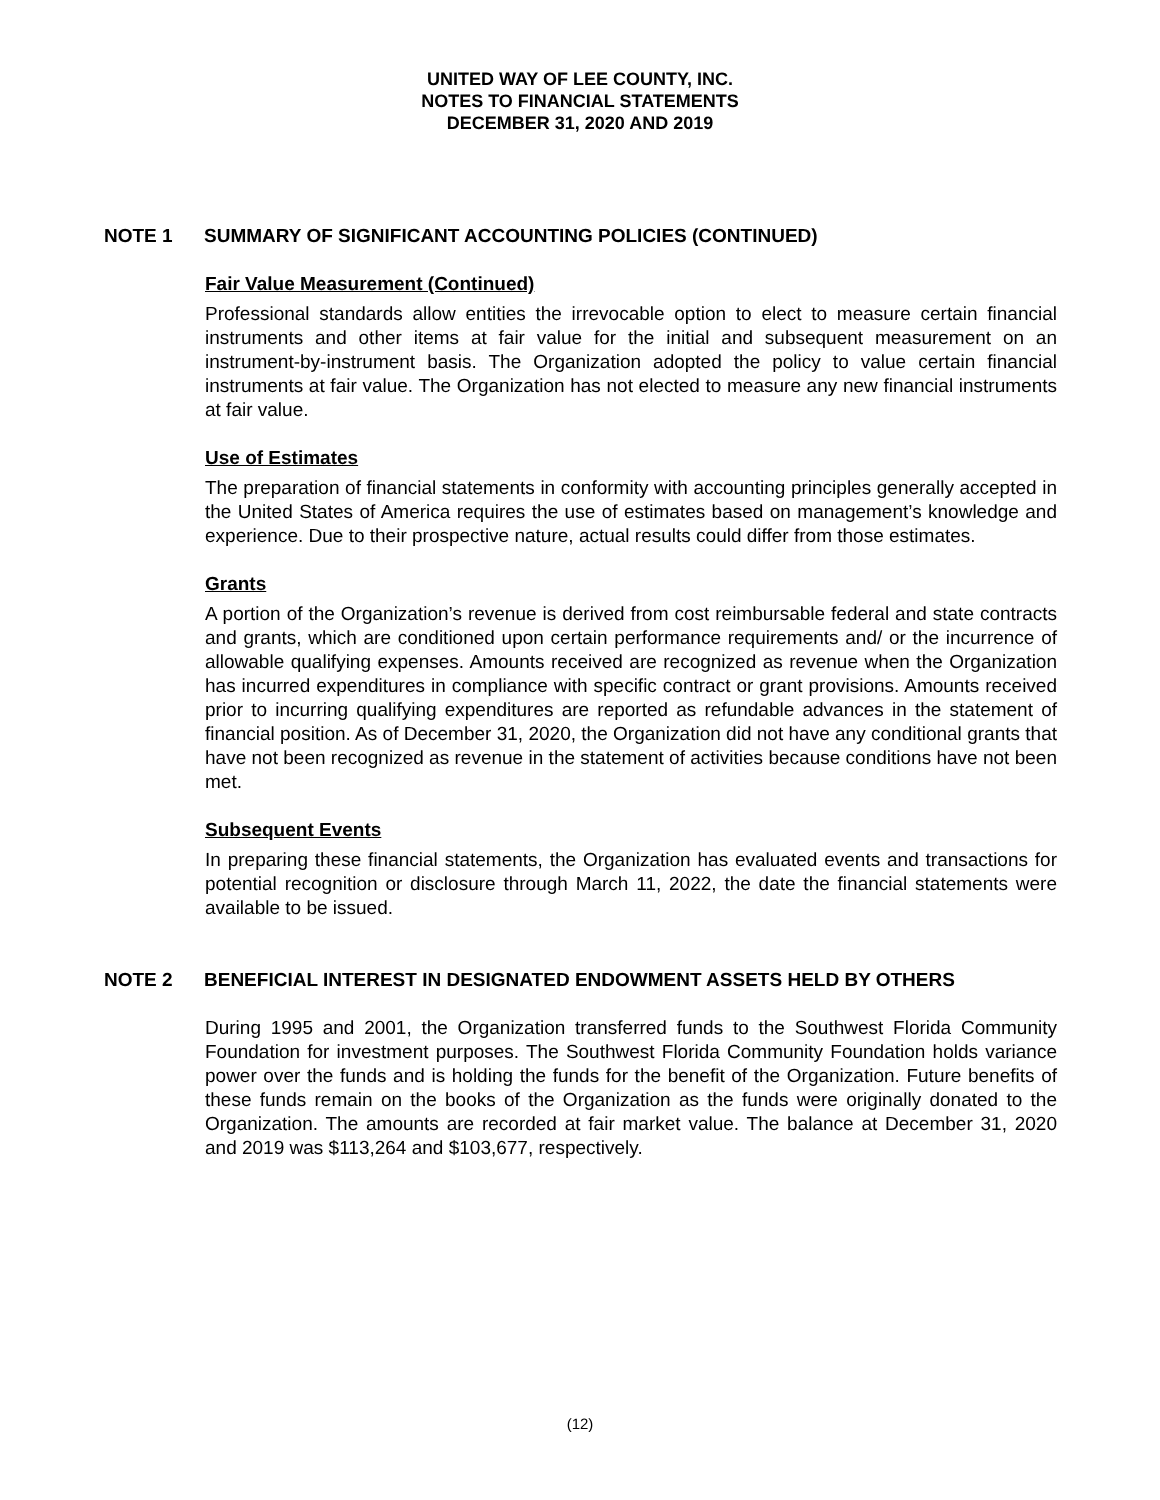UNITED WAY OF LEE COUNTY, INC.
NOTES TO FINANCIAL STATEMENTS
DECEMBER 31, 2020 AND 2019
NOTE 1 SUMMARY OF SIGNIFICANT ACCOUNTING POLICIES (CONTINUED)
Fair Value Measurement (Continued)
Professional standards allow entities the irrevocable option to elect to measure certain financial instruments and other items at fair value for the initial and subsequent measurement on an instrument-by-instrument basis. The Organization adopted the policy to value certain financial instruments at fair value. The Organization has not elected to measure any new financial instruments at fair value.
Use of Estimates
The preparation of financial statements in conformity with accounting principles generally accepted in the United States of America requires the use of estimates based on management’s knowledge and experience. Due to their prospective nature, actual results could differ from those estimates.
Grants
A portion of the Organization’s revenue is derived from cost reimbursable federal and state contracts and grants, which are conditioned upon certain performance requirements and/ or the incurrence of allowable qualifying expenses. Amounts received are recognized as revenue when the Organization has incurred expenditures in compliance with specific contract or grant provisions. Amounts received prior to incurring qualifying expenditures are reported as refundable advances in the statement of financial position. As of December 31, 2020, the Organization did not have any conditional grants that have not been recognized as revenue in the statement of activities because conditions have not been met.
Subsequent Events
In preparing these financial statements, the Organization has evaluated events and transactions for potential recognition or disclosure through March 11, 2022, the date the financial statements were available to be issued.
NOTE 2 BENEFICIAL INTEREST IN DESIGNATED ENDOWMENT ASSETS HELD BY OTHERS
During 1995 and 2001, the Organization transferred funds to the Southwest Florida Community Foundation for investment purposes. The Southwest Florida Community Foundation holds variance power over the funds and is holding the funds for the benefit of the Organization. Future benefits of these funds remain on the books of the Organization as the funds were originally donated to the Organization. The amounts are recorded at fair market value. The balance at December 31, 2020 and 2019 was $113,264 and $103,677, respectively.
(12)